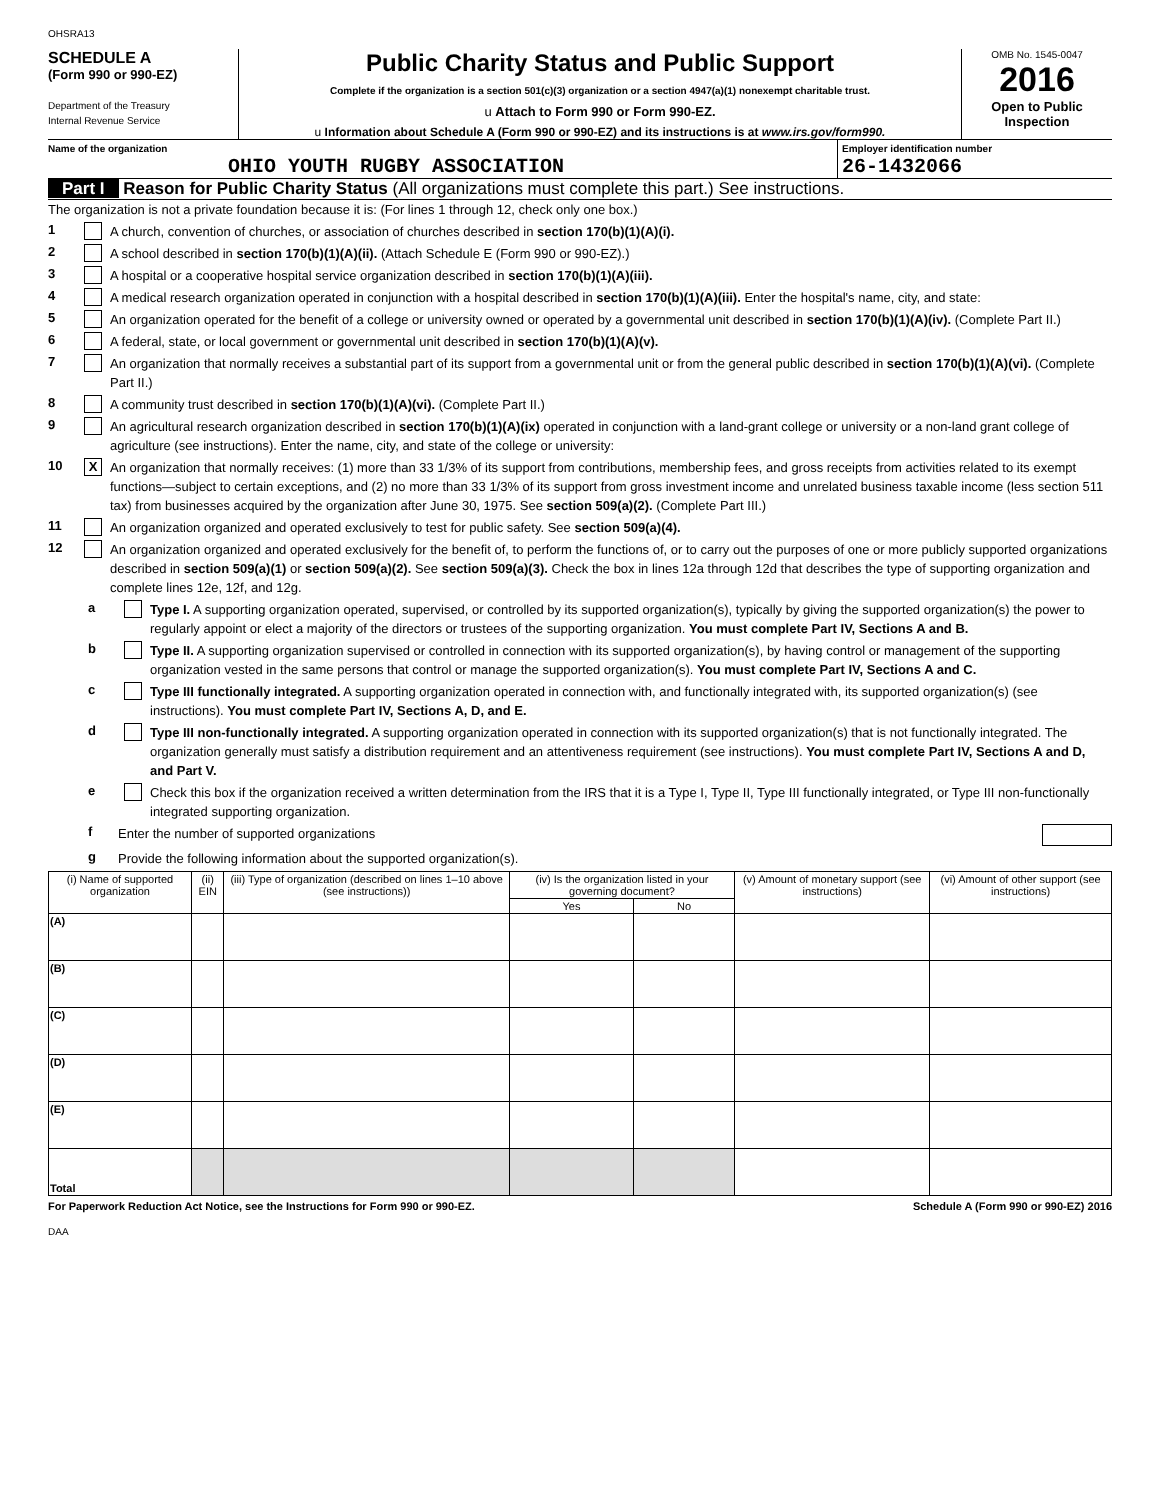OHSRA13
SCHEDULE A
(Form 990 or 990-EZ)
Department of the Treasury
Internal Revenue Service
Public Charity Status and Public Support
Complete if the organization is a section 501(c)(3) organization or a section 4947(a)(1) nonexempt charitable trust.
u Attach to Form 990 or Form 990-EZ.
u Information about Schedule A (Form 990 or 990-EZ) and its instructions is at www.irs.gov/form990.
OMB No. 1545-0047
2016
Open to Public
Inspection
Name of the organization
OHIO YOUTH RUGBY ASSOCIATION
Employer identification number
26-1432066
Part I Reason for Public Charity Status (All organizations must complete this part.) See instructions.
The organization is not a private foundation because it is: (For lines 1 through 12, check only one box.)
1 A church, convention of churches, or association of churches described in section 170(b)(1)(A)(i).
2 A school described in section 170(b)(1)(A)(ii). (Attach Schedule E (Form 990 or 990-EZ).)
3 A hospital or a cooperative hospital service organization described in section 170(b)(1)(A)(iii).
4 A medical research organization operated in conjunction with a hospital described in section 170(b)(1)(A)(iii). Enter the hospital's name, city, and state:
5 An organization operated for the benefit of a college or university owned or operated by a governmental unit described in section 170(b)(1)(A)(iv). (Complete Part II.)
6 A federal, state, or local government or governmental unit described in section 170(b)(1)(A)(v).
7 An organization that normally receives a substantial part of its support from a governmental unit or from the general public described in section 170(b)(1)(A)(vi). (Complete Part II.)
8 A community trust described in section 170(b)(1)(A)(vi). (Complete Part II.)
9 An agricultural research organization described in section 170(b)(1)(A)(ix) operated in conjunction with a land-grant college or university or a non-land grant college of agriculture (see instructions). Enter the name, city, and state of the college or university:
10 X An organization that normally receives: (1) more than 33 1/3% of its support from contributions, membership fees, and gross receipts from activities related to its exempt functions—subject to certain exceptions, and (2) no more than 33 1/3% of its support from gross investment income and unrelated business taxable income (less section 511 tax) from businesses acquired by the organization after June 30, 1975. See section 509(a)(2). (Complete Part III.)
11 An organization organized and operated exclusively to test for public safety. See section 509(a)(4).
12 An organization organized and operated exclusively for the benefit of, to perform the functions of, or to carry out the purposes of one or more publicly supported organizations described in section 509(a)(1) or section 509(a)(2). See section 509(a)(3). Check the box in lines 12a through 12d that describes the type of supporting organization and complete lines 12e, 12f, and 12g.
a Type I. A supporting organization operated, supervised, or controlled by its supported organization(s), typically by giving the supported organization(s) the power to regularly appoint or elect a majority of the directors or trustees of the supporting organization. You must complete Part IV, Sections A and B.
b Type II. A supporting organization supervised or controlled in connection with its supported organization(s), by having control or management of the supporting organization vested in the same persons that control or manage the supported organization(s). You must complete Part IV, Sections A and C.
c Type III functionally integrated. A supporting organization operated in connection with, and functionally integrated with, its supported organization(s) (see instructions). You must complete Part IV, Sections A, D, and E.
d Type III non-functionally integrated. A supporting organization operated in connection with its supported organization(s) that is not functionally integrated. The organization generally must satisfy a distribution requirement and an attentiveness requirement (see instructions). You must complete Part IV, Sections A and D, and Part V.
e Check this box if the organization received a written determination from the IRS that it is a Type I, Type II, Type III functionally integrated, or Type III non-functionally integrated supporting organization.
f Enter the number of supported organizations
g Provide the following information about the supported organization(s).
| (i) Name of supported organization | (ii) EIN | (iii) Type of organization (described on lines 1–10 above (see instructions)) | (iv) Is the organization listed in your governing document? | | (v) Amount of monetary support (see instructions) | (vi) Amount of other support (see instructions) |
| --- | --- | --- | --- | --- | --- | --- |
| | | | Yes | No | | |
| (A) | | | | | | |
| (B) | | | | | | |
| (C) | | | | | | |
| (D) | | | | | | |
| (E) | | | | | | |
| Total | | | | | | |
For Paperwork Reduction Act Notice, see the Instructions for Form 990 or 990-EZ. Schedule A (Form 990 or 990-EZ) 2016
DAA